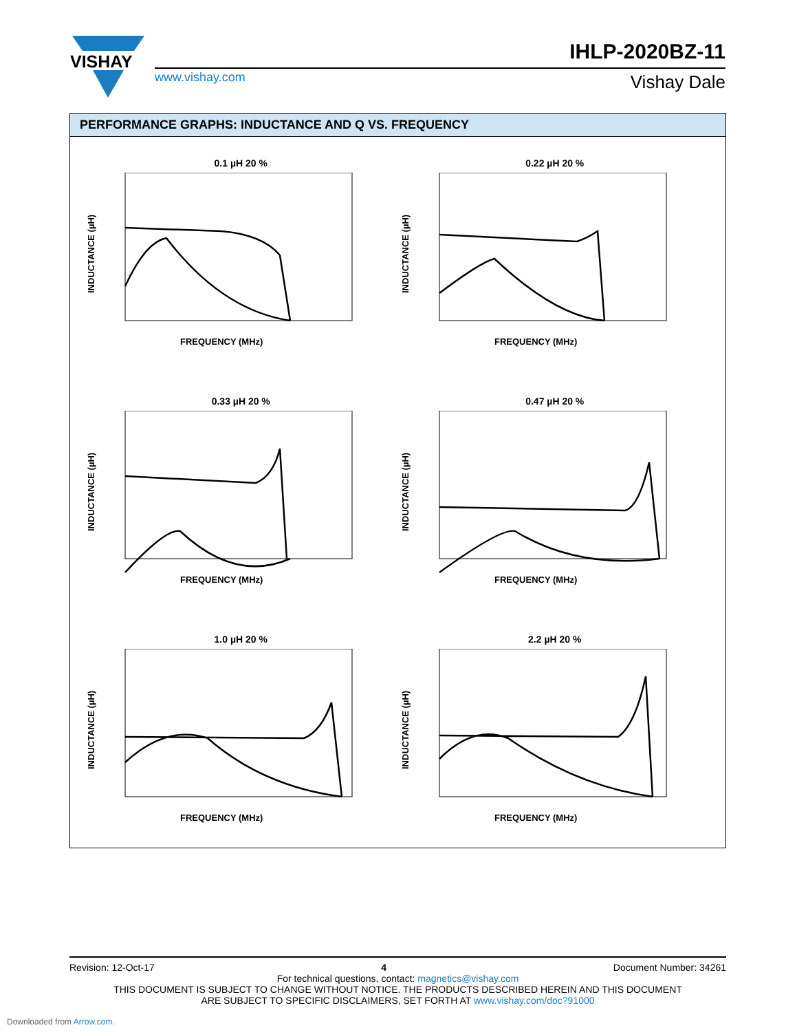VISHAY
IHLP-2020BZ-11
www.vishay.com Vishay Dale
PERFORMANCE GRAPHS: INDUCTANCE AND Q VS. FREQUENCY
0.1 µH 20 %
FREQUENCY (MHz)
INDUCTANCE (µH)
0.22 µH 20 %
FREQUENCY (MHz)
INDUCTANCE (µH)
0.33 µH 20 %
FREQUENCY (MHz)
INDUCTANCE (µH)
0.47 µH 20 %
FREQUENCY (MHz)
INDUCTANCE (µH)
1.0 µH 20 %
FREQUENCY (MHz)
INDUCTANCE (µH)
2.2 µH 20 %
FREQUENCY (MHz)
INDUCTANCE (µH)
Revision: 12-Oct-17 4 Document Number: 34261
For technical questions, contact: magnetics@vishay.com
THIS DOCUMENT IS SUBJECT TO CHANGE WITHOUT NOTICE. THE PRODUCTS DESCRIBED HEREIN AND THIS DOCUMENT
ARE SUBJECT TO SPECIFIC DISCLAIMERS, SET FORTH AT www.vishay.com/doc?91000
Downloaded from Arrow.com.